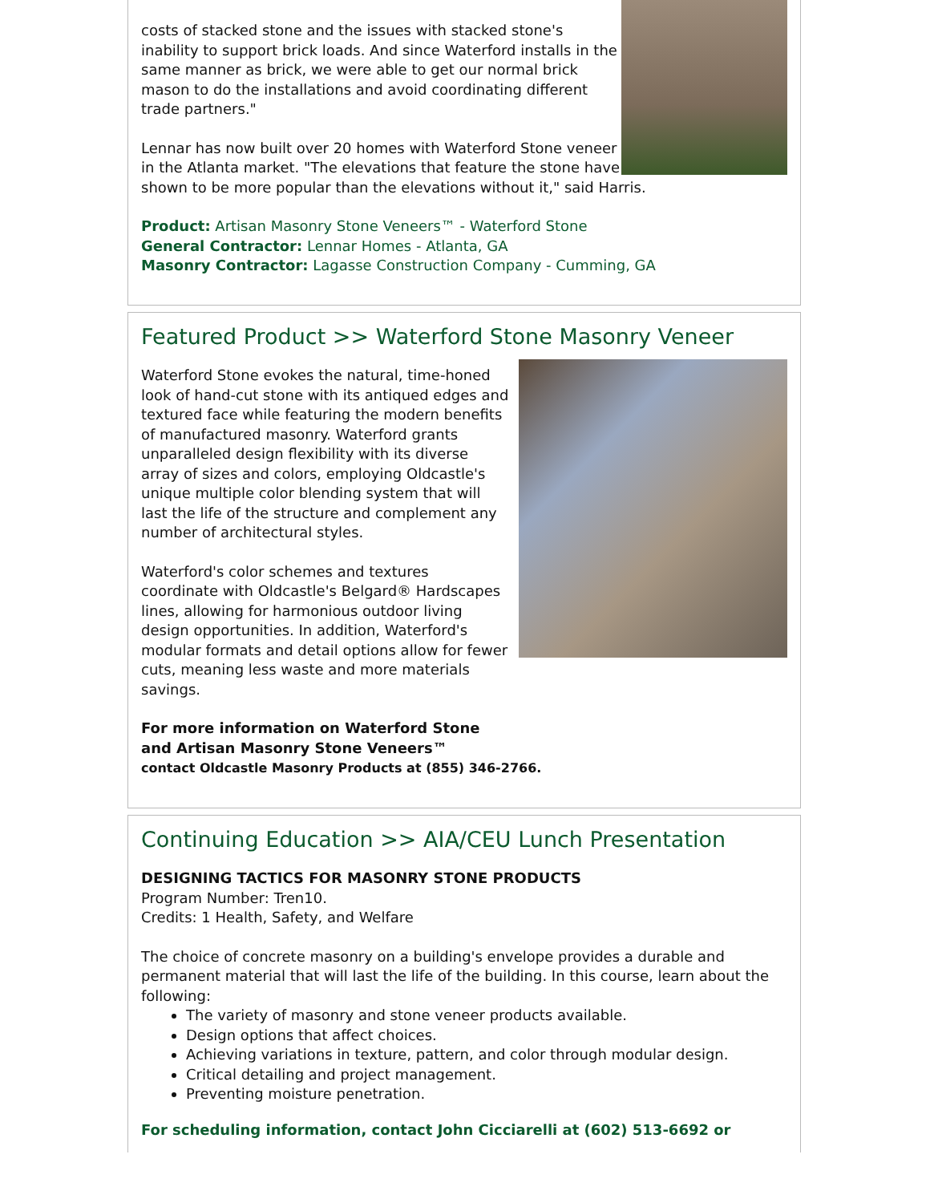costs of stacked stone and the issues with stacked stone's inability to support brick loads. And since Waterford installs in the same manner as brick, we were able to get our normal brick mason to do the installations and avoid coordinating different trade partners."
Lennar has now built over 20 homes with Waterford Stone veneer in the Atlanta market. "The elevations that feature the stone have shown to be more popular than the elevations without it," said Harris.
Product: Artisan Masonry Stone Veneers™ - Waterford Stone
General Contractor: Lennar Homes - Atlanta, GA
Masonry Contractor: Lagasse Construction Company - Cumming, GA
Featured Product >> Waterford Stone Masonry Veneer
Waterford Stone evokes the natural, time-honed look of hand-cut stone with its antiqued edges and textured face while featuring the modern benefits of manufactured masonry. Waterford grants unparalleled design flexibility with its diverse array of sizes and colors, employing Oldcastle's unique multiple color blending system that will last the life of the structure and complement any number of architectural styles.
Waterford's color schemes and textures coordinate with Oldcastle's Belgard® Hardscapes lines, allowing for harmonious outdoor living design opportunities. In addition, Waterford's modular formats and detail options allow for fewer cuts, meaning less waste and more materials savings.
For more information on Waterford Stone
and Artisan Masonry Stone Veneers™
contact Oldcastle Masonry Products at (855) 346-2766.
Continuing Education >> AIA/CEU Lunch Presentation
DESIGNING TACTICS FOR MASONRY STONE PRODUCTS
Program Number: Tren10.
Credits: 1 Health, Safety, and Welfare
The choice of concrete masonry on a building's envelope provides a durable and permanent material that will last the life of the building. In this course, learn about the following:
The variety of masonry and stone veneer products available.
Design options that affect choices.
Achieving variations in texture, pattern, and color through modular design.
Critical detailing and project management.
Preventing moisture penetration.
For scheduling information, contact John Cicciarelli at (602) 513-6692 or